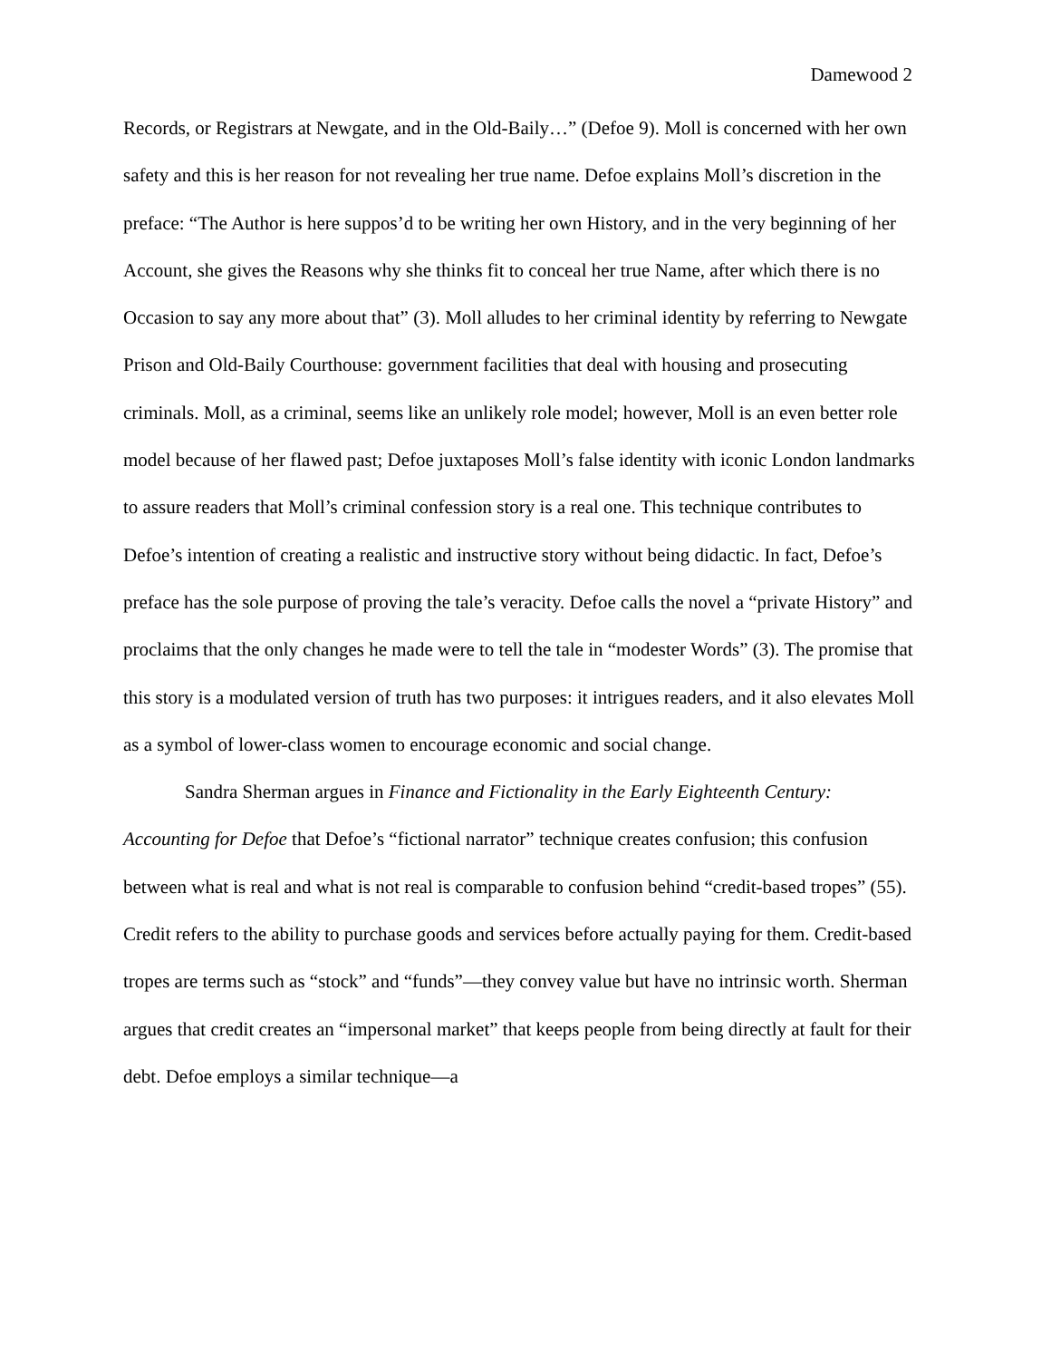Damewood 2
Records, or Registrars at Newgate, and in the Old-Baily…” (Defoe 9). Moll is concerned with her own safety and this is her reason for not revealing her true name. Defoe explains Moll’s discretion in the preface: “The Author is here suppos’d to be writing her own History, and in the very beginning of her Account, she gives the Reasons why she thinks fit to conceal her true Name, after which there is no Occasion to say any more about that” (3). Moll alludes to her criminal identity by referring to Newgate Prison and Old-Baily Courthouse: government facilities that deal with housing and prosecuting criminals. Moll, as a criminal, seems like an unlikely role model; however, Moll is an even better role model because of her flawed past; Defoe juxtaposes Moll’s false identity with iconic London landmarks to assure readers that Moll’s criminal confession story is a real one. This technique contributes to Defoe’s intention of creating a realistic and instructive story without being didactic. In fact, Defoe’s preface has the sole purpose of proving the tale’s veracity. Defoe calls the novel a “private History” and proclaims that the only changes he made were to tell the tale in “modester Words” (3). The promise that this story is a modulated version of truth has two purposes: it intrigues readers, and it also elevates Moll as a symbol of lower-class women to encourage economic and social change.
Sandra Sherman argues in Finance and Fictionality in the Early Eighteenth Century: Accounting for Defoe that Defoe’s “fictional narrator” technique creates confusion; this confusion between what is real and what is not real is comparable to confusion behind “credit-based tropes” (55). Credit refers to the ability to purchase goods and services before actually paying for them. Credit-based tropes are terms such as “stock” and “funds”—they convey value but have no intrinsic worth. Sherman argues that credit creates an “impersonal market” that keeps people from being directly at fault for their debt. Defoe employs a similar technique—a